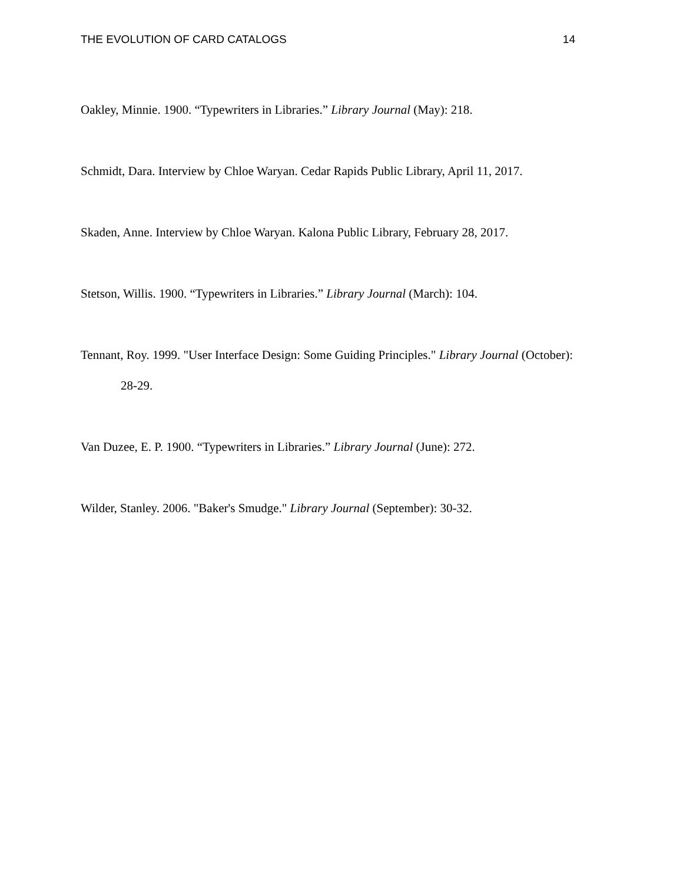THE EVOLUTION OF CARD CATALOGS 14
Oakley, Minnie. 1900. “Typewriters in Libraries.” Library Journal (May): 218.
Schmidt, Dara. Interview by Chloe Waryan. Cedar Rapids Public Library, April 11, 2017.
Skaden, Anne. Interview by Chloe Waryan. Kalona Public Library, February 28, 2017.
Stetson, Willis. 1900. “Typewriters in Libraries.” Library Journal (March): 104.
Tennant, Roy. 1999. "User Interface Design: Some Guiding Principles." Library Journal (October): 28-29.
Van Duzee, E. P. 1900. “Typewriters in Libraries.” Library Journal (June): 272.
Wilder, Stanley. 2006. "Baker's Smudge." Library Journal (September): 30-32.